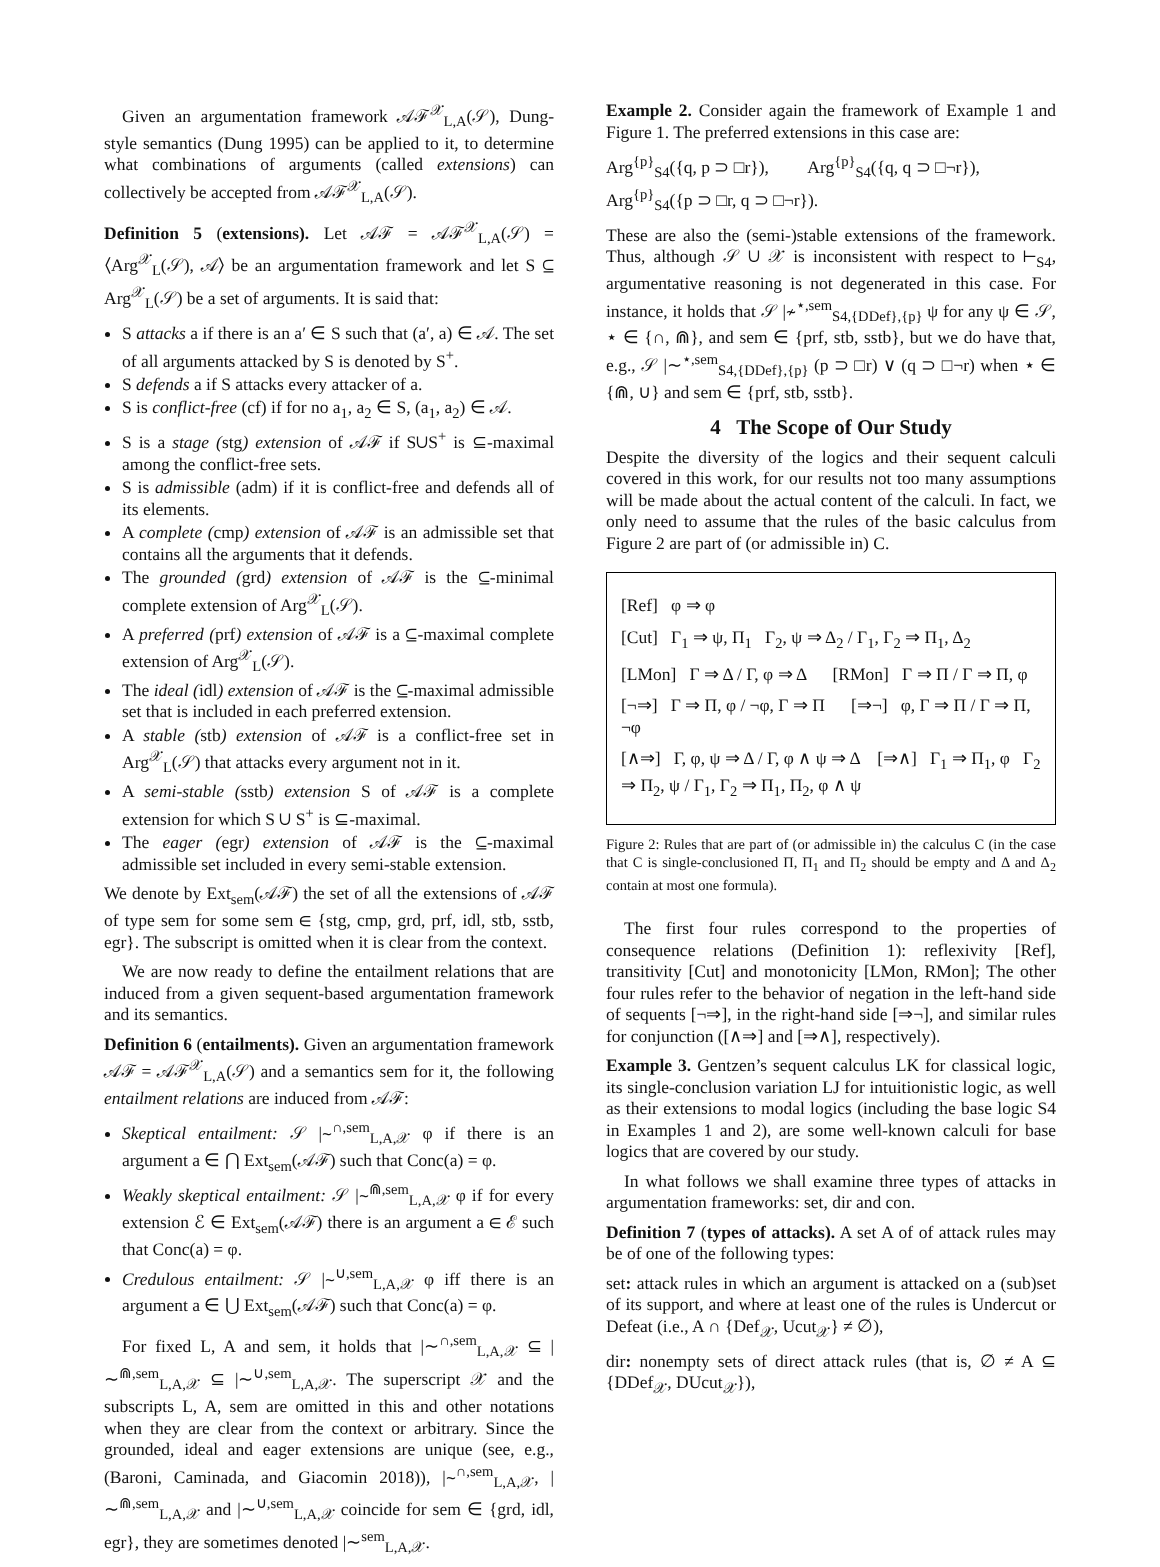Given an argumentation framework 𝒜ℱ<sup>𝒳</sup><sub>L,A</sub>(𝒮), Dung-style semantics (Dung 1995) can be applied to it, to determine what combinations of arguments (called extensions) can collectively be accepted from 𝒜ℱ<sup>𝒳</sup><sub>L,A</sub>(𝒮).
Definition 5 (extensions). Let 𝒜ℱ = 𝒜ℱ<sup>𝒳</sup><sub>L,A</sub>(𝒮) = ⟨Arg<sup>𝒳</sup><sub>L</sub>(𝒮), 𝒜⟩ be an argumentation framework and let S ⊆ Arg<sup>𝒳</sup><sub>L</sub>(𝒮) be a set of arguments. It is said that:
S attacks a if there is an a′ ∈ S such that (a′, a) ∈ 𝒜. The set of all arguments attacked by S is denoted by S<sup>+</sup>.
S defends a if S attacks every attacker of a.
S is conflict-free (cf) if for no a<sub>1</sub>, a<sub>2</sub> ∈ S, (a<sub>1</sub>, a<sub>2</sub>) ∈ 𝒜.
S is a stage (stg) extension of 𝒜ℱ if S∪S<sup>+</sup> is ⊆-maximal among the conflict-free sets.
S is admissible (adm) if it is conflict-free and defends all of its elements.
A complete (cmp) extension of 𝒜ℱ is an admissible set that contains all the arguments that it defends.
The grounded (grd) extension of 𝒜ℱ is the ⊆-minimal complete extension of Arg<sup>𝒳</sup><sub>L</sub>(𝒮).
A preferred (prf) extension of 𝒜ℱ is a ⊆-maximal complete extension of Arg<sup>𝒳</sup><sub>L</sub>(𝒮).
The ideal (idl) extension of 𝒜ℱ is the ⊆-maximal admissible set that is included in each preferred extension.
A stable (stb) extension of 𝒜ℱ is a conflict-free set in Arg<sup>𝒳</sup><sub>L</sub>(𝒮) that attacks every argument not in it.
A semi-stable (sstb) extension S of 𝒜ℱ is a complete extension for which S ∪ S<sup>+</sup> is ⊆-maximal.
The eager (egr) extension of 𝒜ℱ is the ⊆-maximal admissible set included in every semi-stable extension.
We denote by Ext<sub>sem</sub>(𝒜ℱ) the set of all the extensions of 𝒜ℱ of type sem for some sem ∈ {stg, cmp, grd, prf, idl, stb, sstb, egr}. The subscript is omitted when it is clear from the context.
We are now ready to define the entailment relations that are induced from a given sequent-based argumentation framework and its semantics.
Definition 6 (entailments). Given an argumentation framework 𝒜ℱ = 𝒜ℱ<sup>𝒳</sup><sub>L,A</sub>(𝒮) and a semantics sem for it, the following entailment relations are induced from 𝒜ℱ:
Skeptical entailment: 𝒮 |∼<sup>∩,sem</sup><sub>L,A,𝒳</sub> φ if there is an argument a ∈ ⋂ Ext<sub>sem</sub>(𝒜ℱ) such that Conc(a) = φ.
Weakly skeptical entailment: 𝒮 |∼<sup>⋒,sem</sup><sub>L,A,𝒳</sub> φ if for every extension ℰ ∈ Ext<sub>sem</sub>(𝒜ℱ) there is an argument a ∈ ℰ such that Conc(a) = φ.
Credulous entailment: 𝒮 |∼<sup>∪,sem</sup><sub>L,A,𝒳</sub> φ iff there is an argument a ∈ ⋃ Ext<sub>sem</sub>(𝒜ℱ) such that Conc(a) = φ.
For fixed L, A and sem, it holds that |∼<sup>∩,sem</sup><sub>L,A,𝒳</sub> ⊆ |∼<sup>⋒,sem</sup><sub>L,A,𝒳</sub> ⊆ |∼<sup>∪,sem</sup><sub>L,A,𝒳</sub>. The superscript 𝒳 and the subscripts L, A, sem are omitted in this and other notations when they are clear from the context or arbitrary. Since the grounded, ideal and eager extensions are unique (see, e.g., (Baroni, Caminada, and Giacomin 2018)), |∼<sup>∩,sem</sup><sub>L,A,𝒳</sub>, |∼<sup>⋒,sem</sup><sub>L,A,𝒳</sub> and |∼<sup>∪,sem</sup><sub>L,A,𝒳</sub> coincide for sem ∈ {grd, idl, egr}, they are sometimes denoted |∼<sup>sem</sup><sub>L,A,𝒳</sub>.
Example 2. Consider again the framework of Example 1 and Figure 1. The preferred extensions in this case are:
Arg<sup>{p}</sup><sub>S4</sub>({q, p ⊃ □r}), Arg<sup>{p}</sup><sub>S4</sub>({q, q ⊃ □¬r}),
Arg<sup>{p}</sup><sub>S4</sub>({p ⊃ □r, q ⊃ □¬r}).
These are also the (semi-)stable extensions of the framework. Thus, although 𝒮 ∪ 𝒳 is inconsistent with respect to ⊢<sub>S4</sub>, argumentative reasoning is not degenerated in this case. For instance, it holds that 𝒮 |≁<sup>⋆,sem</sup><sub>S4,{DDef},{p}</sub> ψ for any ψ ∈ 𝒮, ⋆ ∈ {∩, ⋒}, and sem ∈ {prf, stb, sstb}, but we do have that, e.g., 𝒮 |∼<sup>⋆,sem</sup><sub>S4,{DDef},{p}</sub> (p ⊃ □r) ∨ (q ⊃ □¬r) when ⋆ ∈ {⋒, ∪} and sem ∈ {prf, stb, sstb}.
4 The Scope of Our Study
Despite the diversity of the logics and their sequent calculi covered in this work, for our results not too many assumptions will be made about the actual content of the calculi. In fact, we only need to assume that the rules of the basic calculus from Figure 2 are part of (or admissible in) C.
[Ref] φ ⇒ φ
[Cut] Γ<sub>1</sub> ⇒ ψ, Π<sub>1</sub> Γ<sub>2</sub>, ψ ⇒ Δ<sub>2</sub> / Γ<sub>1</sub>, Γ<sub>2</sub> ⇒ Π<sub>1</sub>, Δ<sub>2</sub>
[LMon] Γ ⇒ Δ / Γ, φ ⇒ Δ [RMon] Γ ⇒ Π / Γ ⇒ Π, φ
[¬⇒] Γ ⇒ Π, φ / ¬φ, Γ ⇒ Π [⇒¬] φ, Γ ⇒ Π / Γ ⇒ Π, ¬φ
[∧⇒] Γ, φ, ψ ⇒ Δ / Γ, φ ∧ ψ ⇒ Δ [⇒∧] Γ<sub>1</sub> ⇒ Π<sub>1</sub>, φ Γ<sub>2</sub> ⇒ Π<sub>2</sub>, ψ / Γ<sub>1</sub>, Γ<sub>2</sub> ⇒ Π<sub>1</sub>, Π<sub>2</sub>, φ ∧ ψ
Figure 2: Rules that are part of (or admissible in) the calculus C (in the case that C is single-conclusioned Π, Π<sub>1</sub> and Π<sub>2</sub> should be empty and Δ and Δ<sub>2</sub> contain at most one formula).
The first four rules correspond to the properties of consequence relations (Definition 1): reflexivity [Ref], transitivity [Cut] and monotonicity [LMon, RMon]; The other four rules refer to the behavior of negation in the left-hand side of sequents [¬⇒], in the right-hand side [⇒¬], and similar rules for conjunction ([∧⇒] and [⇒∧], respectively).
Example 3. Gentzen’s sequent calculus LK for classical logic, its single-conclusion variation LJ for intuitionistic logic, as well as their extensions to modal logics (including the base logic S4 in Examples 1 and 2), are some well-known calculi for base logics that are covered by our study.
In what follows we shall examine three types of attacks in argumentation frameworks: set, dir and con.
Definition 7 (types of attacks). A set A of of attack rules may be of one of the following types:
set: attack rules in which an argument is attacked on a (sub)set of its support, and where at least one of the rules is Undercut or Defeat (i.e., A ∩ {Def<sub>𝒳</sub>, Ucut<sub>𝒳</sub>} ≠ ∅),
dir: nonempty sets of direct attack rules (that is, ∅ ≠ A ⊆ {DDef<sub>𝒳</sub>, DUcut<sub>𝒳</sub>}),